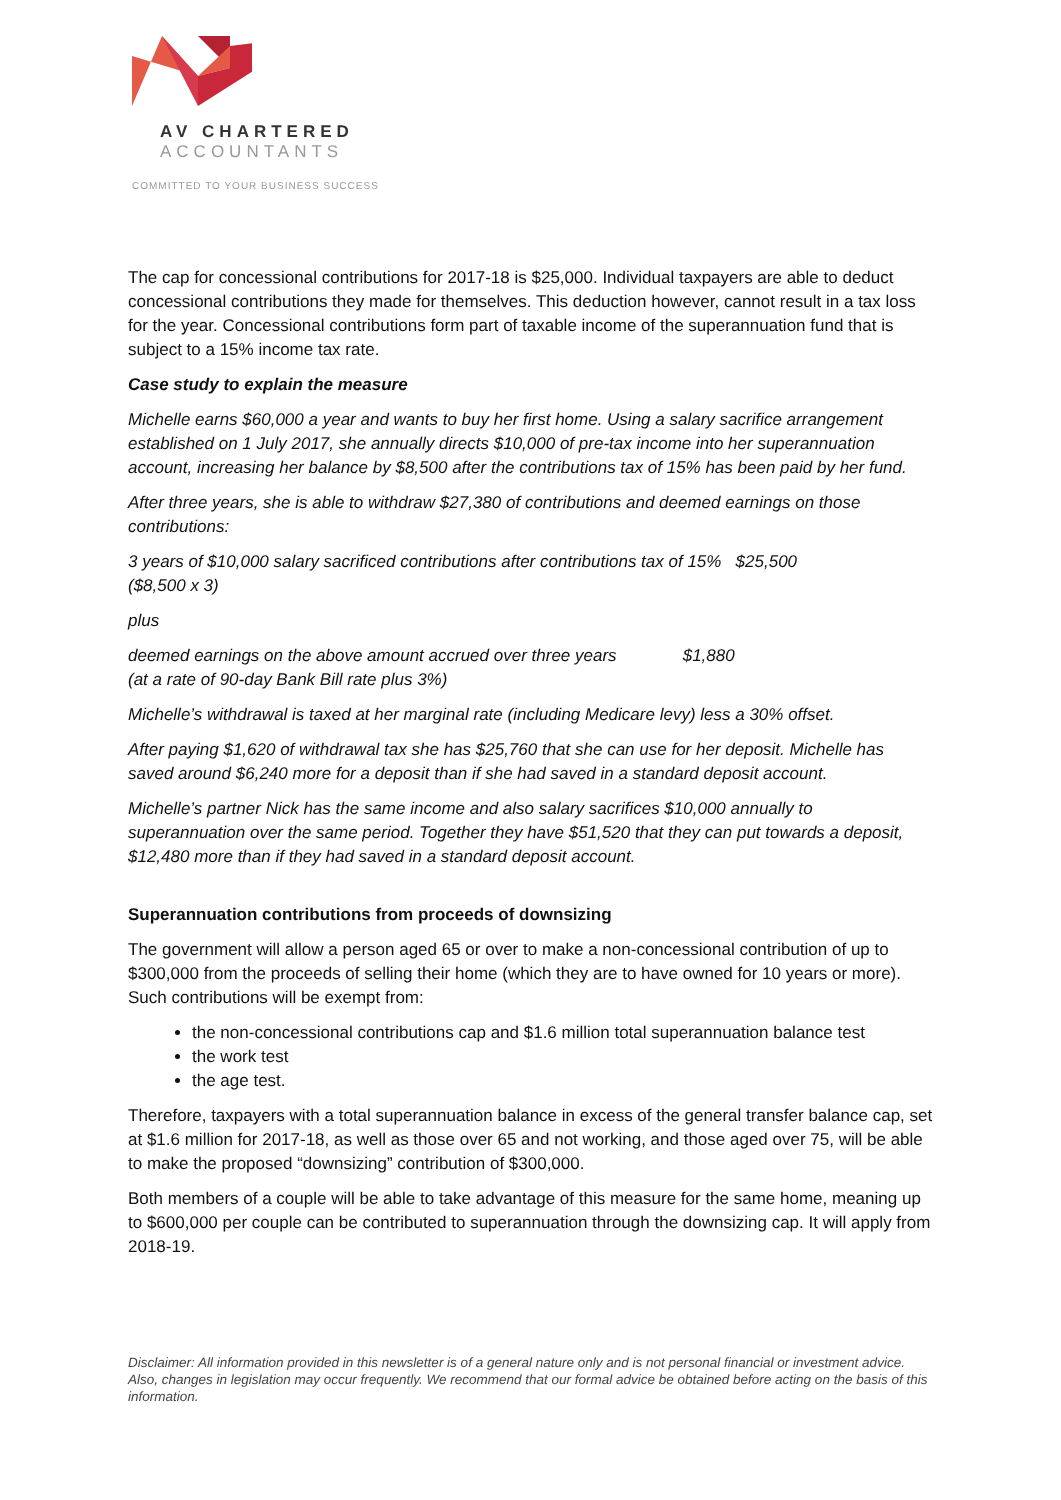AV CHARTERED
ACCOUNTANTS
COMMITTED TO YOUR BUSINESS SUCCESS
The cap for concessional contributions for 2017-18 is $25,000. Individual taxpayers are able to deduct concessional contributions they made for themselves. This deduction however, cannot result in a tax loss for the year. Concessional contributions form part of taxable income of the superannuation fund that is subject to a 15% income tax rate.
Case study to explain the measure
Michelle earns $60,000 a year and wants to buy her first home. Using a salary sacrifice arrangement established on 1 July 2017, she annually directs $10,000 of pre-tax income into her superannuation account, increasing her balance by $8,500 after the contributions tax of 15% has been paid by her fund.
After three years, she is able to withdraw $27,380 of contributions and deemed earnings on those contributions:
3 years of $10,000 salary sacrificed contributions after contributions tax of 15% $25,500
($8,500 x 3)
plus
deemed earnings on the above amount accrued over three years $1,880
(at a rate of 90-day Bank Bill rate plus 3%)
Michelle’s withdrawal is taxed at her marginal rate (including Medicare levy) less a 30% offset.
After paying $1,620 of withdrawal tax she has $25,760 that she can use for her deposit. Michelle has saved around $6,240 more for a deposit than if she had saved in a standard deposit account.
Michelle’s partner Nick has the same income and also salary sacrifices $10,000 annually to superannuation over the same period. Together they have $51,520 that they can put towards a deposit, $12,480 more than if they had saved in a standard deposit account.
Superannuation contributions from proceeds of downsizing
The government will allow a person aged 65 or over to make a non-concessional contribution of up to $300,000 from the proceeds of selling their home (which they are to have owned for 10 years or more). Such contributions will be exempt from:
the non-concessional contributions cap and $1.6 million total superannuation balance test
the work test
the age test.
Therefore, taxpayers with a total superannuation balance in excess of the general transfer balance cap, set at $1.6 million for 2017-18, as well as those over 65 and not working, and those aged over 75, will be able to make the proposed “downsizing” contribution of $300,000.
Both members of a couple will be able to take advantage of this measure for the same home, meaning up to $600,000 per couple can be contributed to superannuation through the downsizing cap. It will apply from 2018-19.
Disclaimer: All information provided in this newsletter is of a general nature only and is not personal financial or investment advice. Also, changes in legislation may occur frequently. We recommend that our formal advice be obtained before acting on the basis of this information.